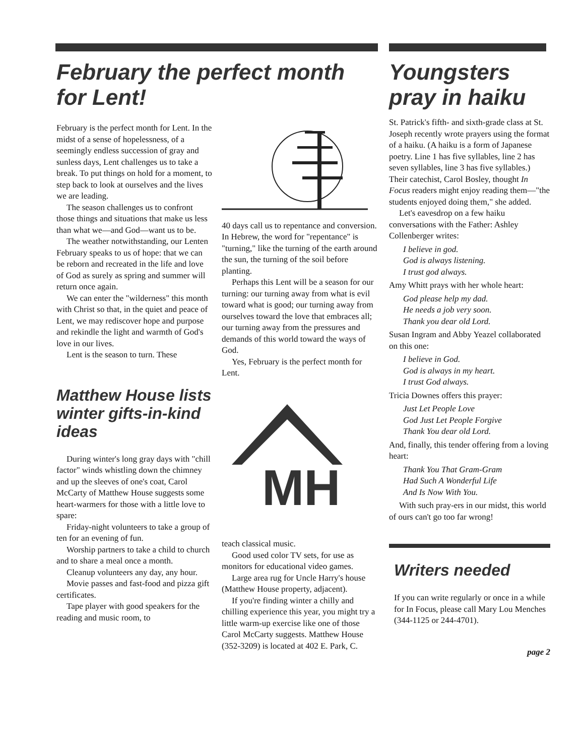February the perfect month for Lent!
February is the perfect month for Lent. In the midst of a sense of hopelessness, of a seemingly endless succession of gray and sunless days, Lent challenges us to take a break. To put things on hold for a moment, to step back to look at ourselves and the lives we are leading.
The season challenges us to confront those things and situations that make us less than what we—and God—want us to be.
The weather notwithstanding, our Lenten February speaks to us of hope: that we can be reborn and recreated in the life and love of God as surely as spring and summer will return once again.
We can enter the "wilderness" this month with Christ so that, in the quiet and peace of Lent, we may rediscover hope and purpose and rekindle the light and warmth of God's love in our lives.
Lent is the season to turn. These
Matthew House lists winter gifts-in-kind ideas
During winter's long gray days with "chill factor" winds whistling down the chimney and up the sleeves of one's coat, Carol McCarty of Matthew House suggests some heart-warmers for those with a little love to spare:
Friday-night volunteers to take a group of ten for an evening of fun.
Worship partners to take a child to church and to share a meal once a month.
Cleanup volunteers any day, any hour.
Movie passes and fast-food and pizza gift certificates.
Tape player with good speakers for the reading and music room, to
40 days call us to repentance and conversion. In Hebrew, the word for "repentance" is "turning," like the turning of the earth around the sun, the turning of the soil before planting.
Perhaps this Lent will be a season for our turning: our turning away from what is evil toward what is good; our turning away from ourselves toward the love that embraces all; our turning away from the pressures and demands of this world toward the ways of God.
Yes, February is the perfect month for Lent.
MH
teach classical music.
Good used color TV sets, for use as monitors for educational video games.
Large area rug for Uncle Harry's house (Matthew House property, adjacent).
If you're finding winter a chilly and chilling experience this year, you might try a little warm-up exercise like one of those Carol McCarty suggests. Matthew House (352-3209) is located at 402 E. Park, C.
Youngsters pray in haiku
St. Patrick's fifth- and sixth-grade class at St. Joseph recently wrote prayers using the format of a haiku. (A haiku is a form of Japanese poetry. Line 1 has five syllables, line 2 has seven syllables, line 3 has five syllables.) Their catechist, Carol Bosley, thought In Focus readers might enjoy reading them—"the students enjoyed doing them," she added.
Let's eavesdrop on a few haiku conversations with the Father: Ashley Collenberger writes:
I believe in god.
God is always listening.
I trust god always.
Amy Whitt prays with her whole heart:
God please help my dad.
He needs a job very soon.
Thank you dear old Lord.
Susan Ingram and Abby Yeazel collaborated on this one:
I believe in God.
God is always in my heart.
I trust God always.
Tricia Downes offers this prayer:
Just Let People Love
God Just Let People Forgive
Thank You dear old Lord.
And, finally, this tender offering from a loving heart:
Thank You That Gram-Gram
Had Such A Wonderful Life
And Is Now With You.
With such pray-ers in our midst, this world of ours can't go too far wrong!
Writers needed
If you can write regularly or once in a while for In Focus, please call Mary Lou Menches (344-1125 or 244-4701).
page 2